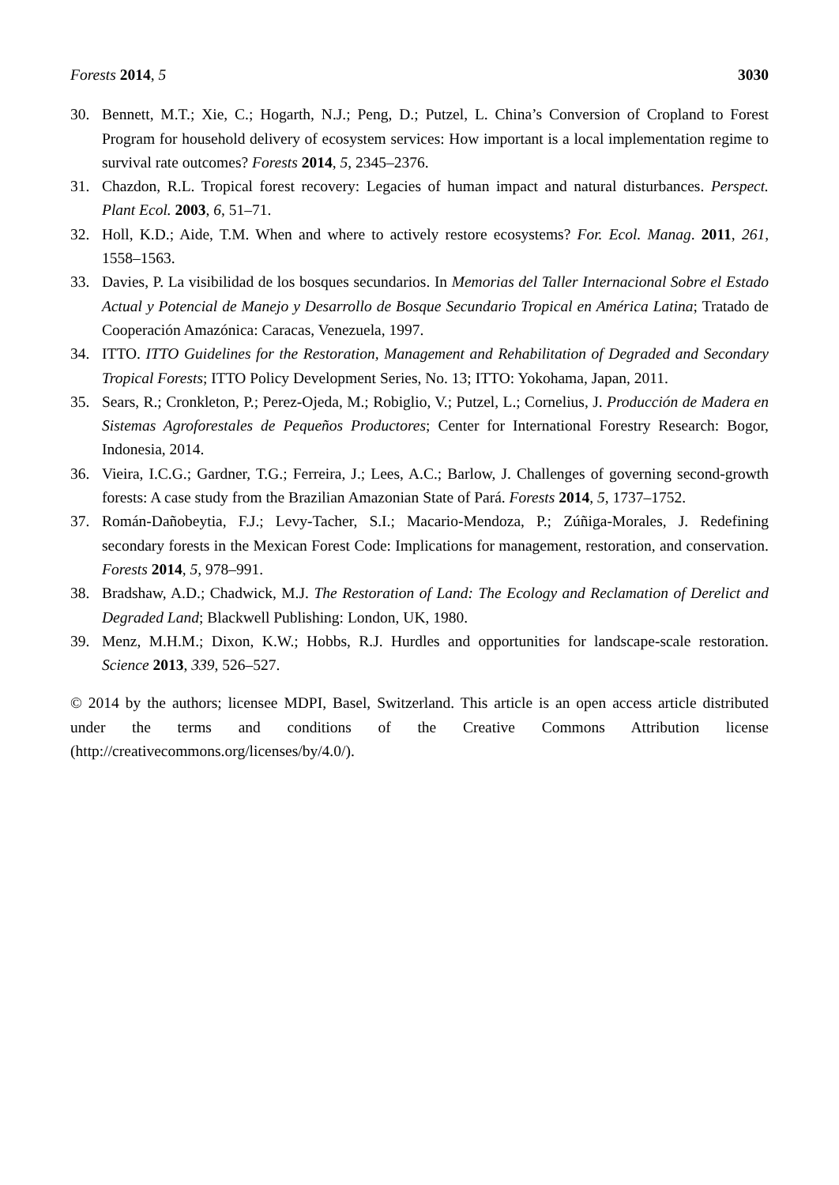Forests 2014, 5 3030
30. Bennett, M.T.; Xie, C.; Hogarth, N.J.; Peng, D.; Putzel, L. China’s Conversion of Cropland to Forest Program for household delivery of ecosystem services: How important is a local implementation regime to survival rate outcomes? Forests 2014, 5, 2345–2376.
31. Chazdon, R.L. Tropical forest recovery: Legacies of human impact and natural disturbances. Perspect. Plant Ecol. 2003, 6, 51–71.
32. Holl, K.D.; Aide, T.M. When and where to actively restore ecosystems? For. Ecol. Manag. 2011, 261, 1558–1563.
33. Davies, P. La visibilidad de los bosques secundarios. In Memorias del Taller Internacional Sobre el Estado Actual y Potencial de Manejo y Desarrollo de Bosque Secundario Tropical en América Latina; Tratado de Cooperación Amazónica: Caracas, Venezuela, 1997.
34. ITTO. ITTO Guidelines for the Restoration, Management and Rehabilitation of Degraded and Secondary Tropical Forests; ITTO Policy Development Series, No. 13; ITTO: Yokohama, Japan, 2011.
35. Sears, R.; Cronkleton, P.; Perez-Ojeda, M.; Robiglio, V.; Putzel, L.; Cornelius, J. Producción de Madera en Sistemas Agroforestales de Pequeños Productores; Center for International Forestry Research: Bogor, Indonesia, 2014.
36. Vieira, I.C.G.; Gardner, T.G.; Ferreira, J.; Lees, A.C.; Barlow, J. Challenges of governing second-growth forests: A case study from the Brazilian Amazonian State of Pará. Forests 2014, 5, 1737–1752.
37. Román-Dañobeytia, F.J.; Levy-Tacher, S.I.; Macario-Mendoza, P.; Zúñiga-Morales, J. Redefining secondary forests in the Mexican Forest Code: Implications for management, restoration, and conservation. Forests 2014, 5, 978–991.
38. Bradshaw, A.D.; Chadwick, M.J. The Restoration of Land: The Ecology and Reclamation of Derelict and Degraded Land; Blackwell Publishing: London, UK, 1980.
39. Menz, M.H.M.; Dixon, K.W.; Hobbs, R.J. Hurdles and opportunities for landscape-scale restoration. Science 2013, 339, 526–527.
© 2014 by the authors; licensee MDPI, Basel, Switzerland. This article is an open access article distributed under the terms and conditions of the Creative Commons Attribution license (http://creativecommons.org/licenses/by/4.0/).